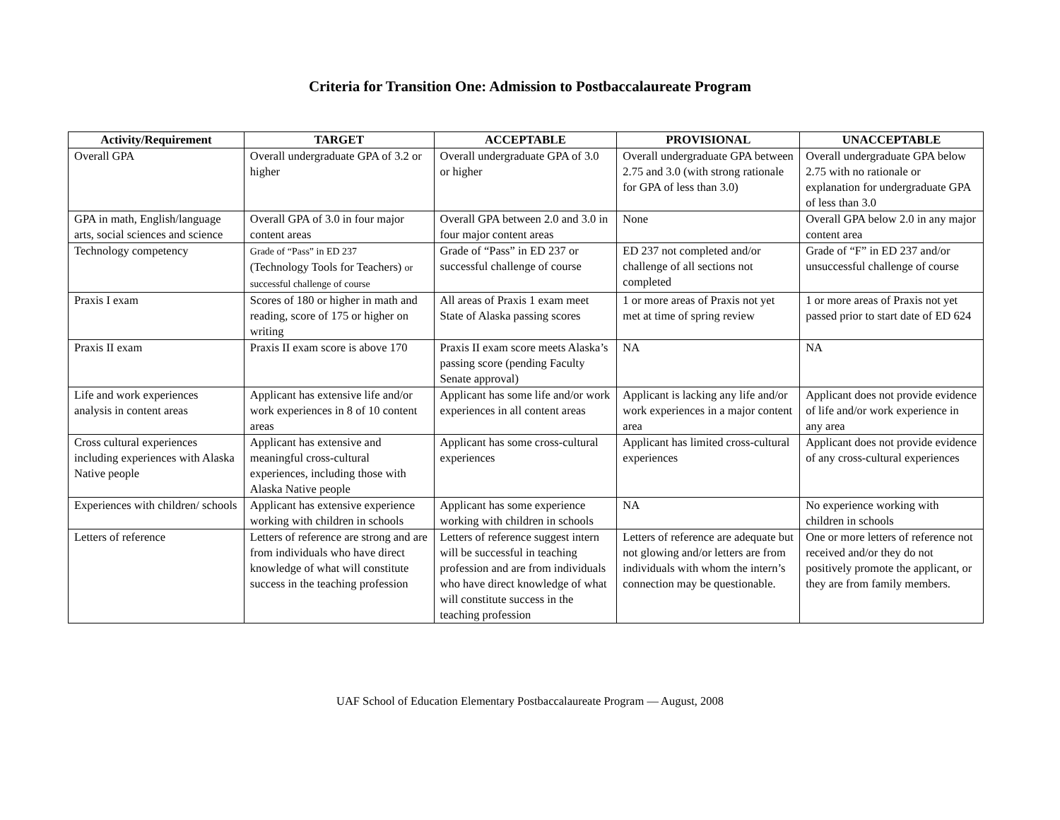Criteria for Transition One: Admission to Postbaccalaureate Program
| Activity/Requirement | TARGET | ACCEPTABLE | PROVISIONAL | UNACCEPTABLE |
| --- | --- | --- | --- | --- |
| Overall GPA | Overall undergraduate GPA of 3.2 or higher | Overall undergraduate GPA of 3.0 or higher | Overall undergraduate GPA between 2.75 and 3.0 (with strong rationale for GPA of less than 3.0) | Overall undergraduate GPA below 2.75 with no rationale or explanation for undergraduate GPA of less than 3.0 |
| GPA in math, English/language arts, social sciences and science | Overall GPA of 3.0 in four major content areas | Overall GPA between 2.0 and 3.0 in four major content areas | None | Overall GPA below 2.0 in any major content area |
| Technology competency | Grade of “Pass” in ED 237 (Technology Tools for Teachers) or successful challenge of course | Grade of “Pass” in ED 237 or successful challenge of course | ED 237 not completed and/or challenge of all sections not completed | Grade of “F” in ED 237 and/or unsuccessful challenge of course |
| Praxis I exam | Scores of 180 or higher in math and reading, score of 175 or higher on writing | All areas of Praxis 1 exam meet State of Alaska passing scores | 1 or more areas of Praxis not yet met at time of spring review | 1 or more areas of Praxis not yet passed prior to start date of ED 624 |
| Praxis II exam | Praxis II exam score is above 170 | Praxis II exam score meets Alaska’s passing score (pending Faculty Senate approval) | NA | NA |
| Life and work experiences analysis in content areas | Applicant has extensive life and/or work experiences in 8 of 10 content areas | Applicant has some life and/or work experiences in all content areas | Applicant is lacking any life and/or work experiences in a major content area | Applicant does not provide evidence of life and/or work experience in any area |
| Cross cultural experiences including experiences with Alaska Native people | Applicant has extensive and meaningful cross-cultural experiences, including those with Alaska Native people | Applicant has some cross-cultural experiences | Applicant has limited cross-cultural experiences | Applicant does not provide evidence of any cross-cultural experiences |
| Experiences with children/ schools | Applicant has extensive experience working with children in schools | Applicant has some experience working with children in schools | NA | No experience working with children in schools |
| Letters of reference | Letters of reference are strong and are from individuals who have direct knowledge of what will constitute success in the teaching profession | Letters of reference suggest intern will be successful in teaching profession and are from individuals who have direct knowledge of what will constitute success in the teaching profession | Letters of reference are adequate but not glowing and/or letters are from individuals with whom the intern’s connection may be questionable. | One or more letters of reference not received and/or they do not positively promote the applicant, or they are from family members. |
UAF School of Education Elementary Postbaccalaureate Program — August, 2008